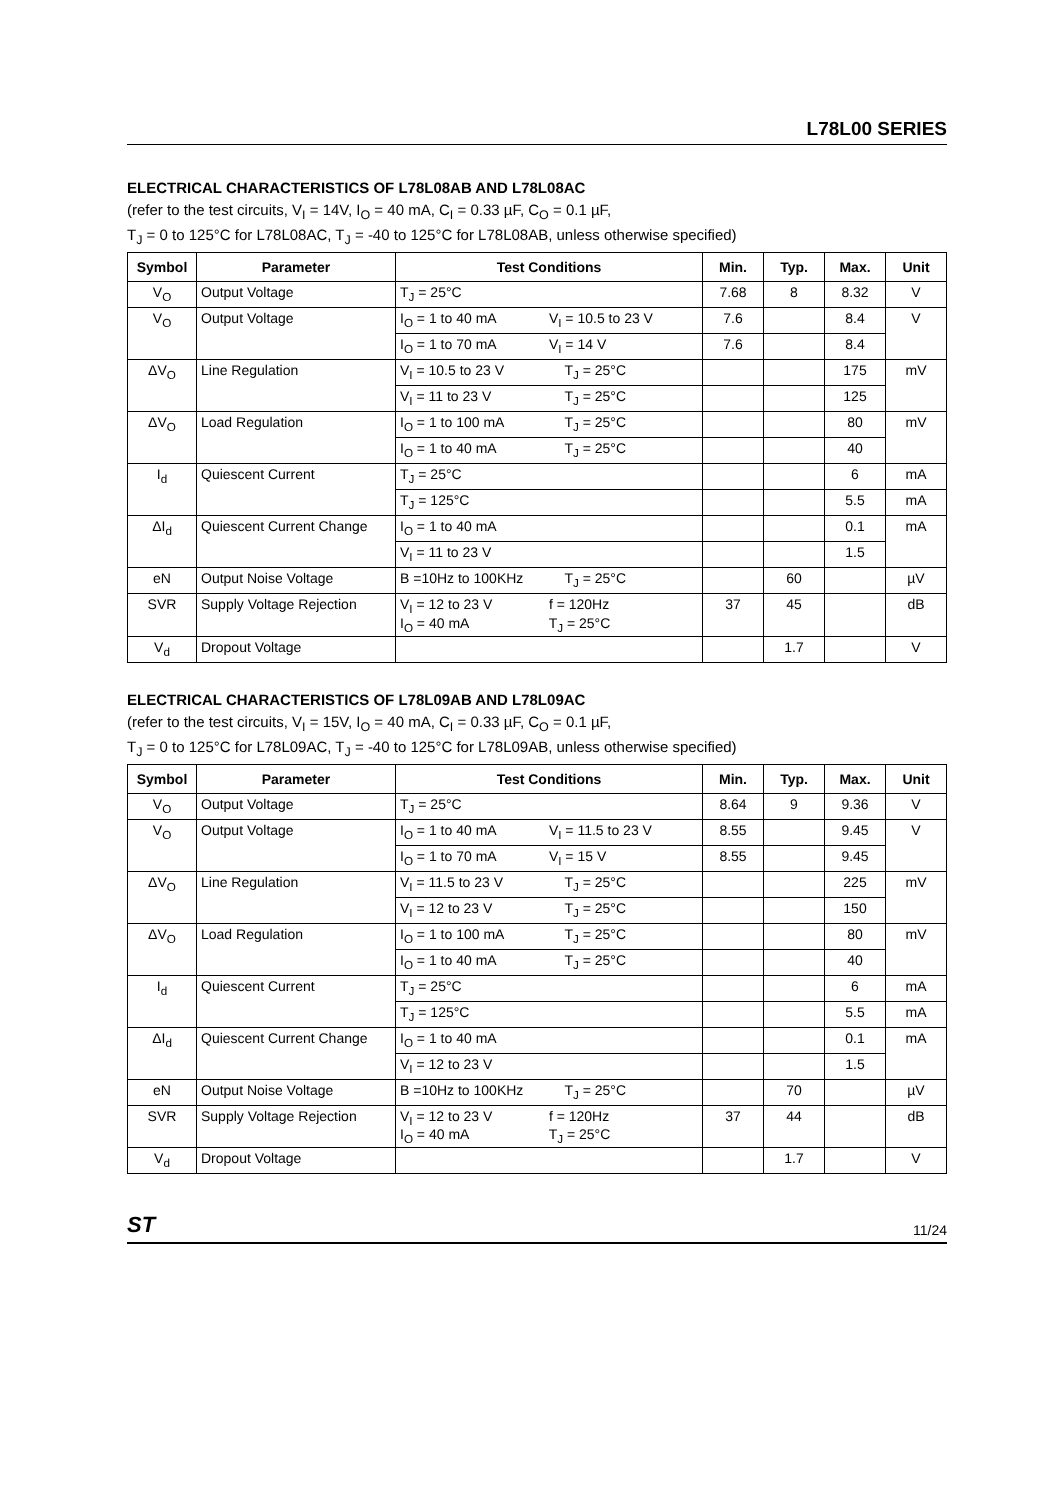L78L00 SERIES
ELECTRICAL CHARACTERISTICS OF L78L08AB AND L78L08AC
(refer to the test circuits, V<sub>I</sub> = 14V, I<sub>O</sub> = 40 mA, C<sub>I</sub> = 0.33 µF, C<sub>O</sub> = 0.1 µF,
T<sub>J</sub> = 0 to 125°C for L78L08AC, T<sub>J</sub> = -40 to 125°C for L78L08AB, unless otherwise specified)
| Symbol | Parameter | Test Conditions | Min. | Typ. | Max. | Unit |
| --- | --- | --- | --- | --- | --- | --- |
| V<sub>O</sub> | Output Voltage | T<sub>J</sub> = 25°C | 7.68 | 8 | 8.32 | V |
| V<sub>O</sub> | Output Voltage | I<sub>O</sub> = 1 to 40 mA V<sub>I</sub> = 10.5 to 23 V | 7.6 | | 8.4 | V |
| | | I<sub>O</sub> = 1 to 70 mA V<sub>I</sub> = 14 V | 7.6 | | 8.4 | |
| ΔV<sub>O</sub> | Line Regulation | V<sub>I</sub> = 10.5 to 23 V T<sub>J</sub> = 25°C | | | 175 | mV |
| | | V<sub>I</sub> = 11 to 23 V T<sub>J</sub> = 25°C | | | 125 | |
| ΔV<sub>O</sub> | Load Regulation | I<sub>O</sub> = 1 to 100 mA T<sub>J</sub> = 25°C | | | 80 | mV |
| | | I<sub>O</sub> = 1 to 40 mA T<sub>J</sub> = 25°C | | | 40 | |
| I<sub>d</sub> | Quiescent Current | T<sub>J</sub> = 25°C | | | 6 | mA |
| | | T<sub>J</sub> = 125°C | | | 5.5 | mA |
| ΔI<sub>d</sub> | Quiescent Current Change | I<sub>O</sub> = 1 to 40 mA | | | 0.1 | mA |
| | | V<sub>I</sub> = 11 to 23 V | | | 1.5 | |
| eN | Output Noise Voltage | B =10Hz to 100KHz T<sub>J</sub> = 25°C | | 60 | | µV |
| SVR | Supply Voltage Rejection | V<sub>I</sub> = 12 to 23 V f = 120Hz I<sub>O</sub> = 40 mA T<sub>J</sub> = 25°C | 37 | 45 | | dB |
| V<sub>d</sub> | Dropout Voltage | | | 1.7 | | V |
ELECTRICAL CHARACTERISTICS OF L78L09AB AND L78L09AC
(refer to the test circuits, V<sub>I</sub> = 15V, I<sub>O</sub> = 40 mA, C<sub>I</sub> = 0.33 µF, C<sub>O</sub> = 0.1 µF,
T<sub>J</sub> = 0 to 125°C for L78L09AC, T<sub>J</sub> = -40 to 125°C for L78L09AB, unless otherwise specified)
| Symbol | Parameter | Test Conditions | Min. | Typ. | Max. | Unit |
| --- | --- | --- | --- | --- | --- | --- |
| V<sub>O</sub> | Output Voltage | T<sub>J</sub> = 25°C | 8.64 | 9 | 9.36 | V |
| V<sub>O</sub> | Output Voltage | I<sub>O</sub> = 1 to 40 mA V<sub>I</sub> = 11.5 to 23 V | 8.55 | | 9.45 | V |
| | | I<sub>O</sub> = 1 to 70 mA V<sub>I</sub> = 15 V | 8.55 | | 9.45 | |
| ΔV<sub>O</sub> | Line Regulation | V<sub>I</sub> = 11.5 to 23 V T<sub>J</sub> = 25°C | | | 225 | mV |
| | | V<sub>I</sub> = 12 to 23 V T<sub>J</sub> = 25°C | | | 150 | |
| ΔV<sub>O</sub> | Load Regulation | I<sub>O</sub> = 1 to 100 mA T<sub>J</sub> = 25°C | | | 80 | mV |
| | | I<sub>O</sub> = 1 to 40 mA T<sub>J</sub> = 25°C | | | 40 | |
| I<sub>d</sub> | Quiescent Current | T<sub>J</sub> = 25°C | | | 6 | mA |
| | | T<sub>J</sub> = 125°C | | | 5.5 | mA |
| ΔI<sub>d</sub> | Quiescent Current Change | I<sub>O</sub> = 1 to 40 mA | | | 0.1 | mA |
| | | V<sub>I</sub> = 12 to 23 V | | | 1.5 | |
| eN | Output Noise Voltage | B =10Hz to 100KHz T<sub>J</sub> = 25°C | | 70 | | µV |
| SVR | Supply Voltage Rejection | V<sub>I</sub> = 12 to 23 V f = 120Hz I<sub>O</sub> = 40 mA T<sub>J</sub> = 25°C | 37 | 44 | | dB |
| V<sub>d</sub> | Dropout Voltage | | | 1.7 | | V |
ST 11/24